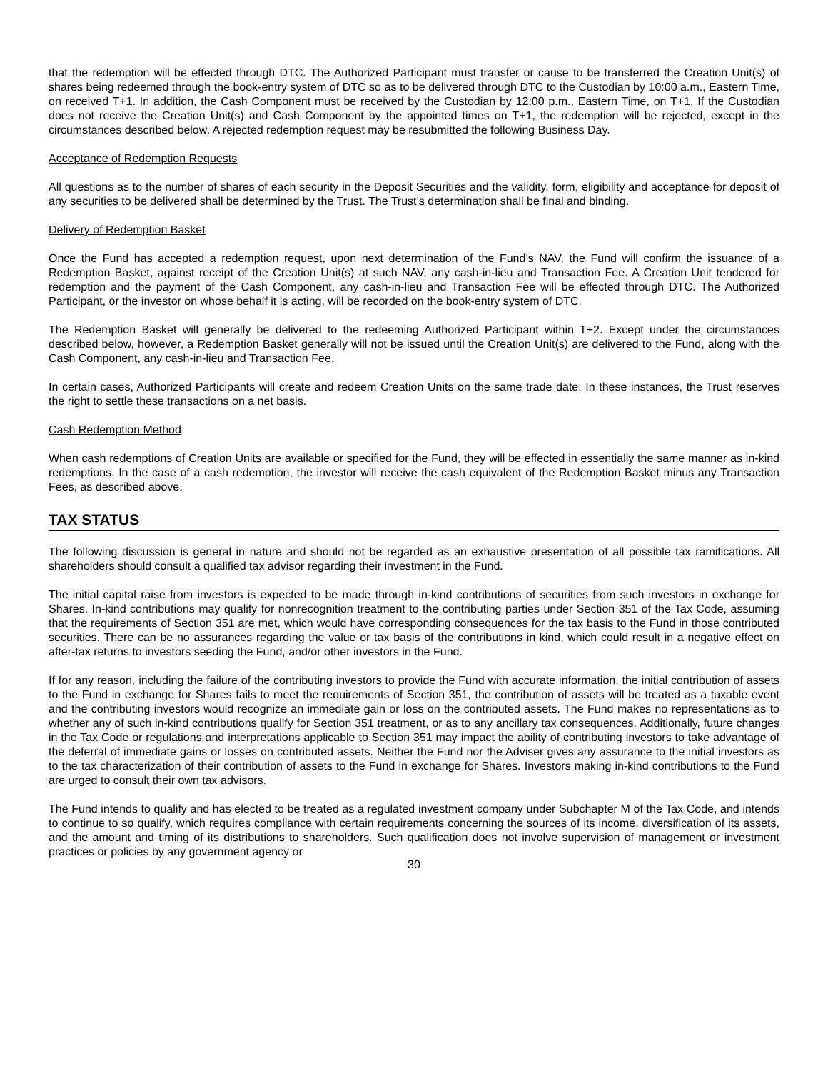that the redemption will be effected through DTC. The Authorized Participant must transfer or cause to be transferred the Creation Unit(s) of shares being redeemed through the book-entry system of DTC so as to be delivered through DTC to the Custodian by 10:00 a.m., Eastern Time, on received T+1. In addition, the Cash Component must be received by the Custodian by 12:00 p.m., Eastern Time, on T+1. If the Custodian does not receive the Creation Unit(s) and Cash Component by the appointed times on T+1, the redemption will be rejected, except in the circumstances described below. A rejected redemption request may be resubmitted the following Business Day.
Acceptance of Redemption Requests
All questions as to the number of shares of each security in the Deposit Securities and the validity, form, eligibility and acceptance for deposit of any securities to be delivered shall be determined by the Trust. The Trust’s determination shall be final and binding.
Delivery of Redemption Basket
Once the Fund has accepted a redemption request, upon next determination of the Fund’s NAV, the Fund will confirm the issuance of a Redemption Basket, against receipt of the Creation Unit(s) at such NAV, any cash-in-lieu and Transaction Fee. A Creation Unit tendered for redemption and the payment of the Cash Component, any cash-in-lieu and Transaction Fee will be effected through DTC. The Authorized Participant, or the investor on whose behalf it is acting, will be recorded on the book-entry system of DTC.
The Redemption Basket will generally be delivered to the redeeming Authorized Participant within T+2. Except under the circumstances described below, however, a Redemption Basket generally will not be issued until the Creation Unit(s) are delivered to the Fund, along with the Cash Component, any cash-in-lieu and Transaction Fee.
In certain cases, Authorized Participants will create and redeem Creation Units on the same trade date. In these instances, the Trust reserves the right to settle these transactions on a net basis.
Cash Redemption Method
When cash redemptions of Creation Units are available or specified for the Fund, they will be effected in essentially the same manner as in-kind redemptions. In the case of a cash redemption, the investor will receive the cash equivalent of the Redemption Basket minus any Transaction Fees, as described above.
TAX STATUS
The following discussion is general in nature and should not be regarded as an exhaustive presentation of all possible tax ramifications. All shareholders should consult a qualified tax advisor regarding their investment in the Fund.
The initial capital raise from investors is expected to be made through in-kind contributions of securities from such investors in exchange for Shares. In-kind contributions may qualify for nonrecognition treatment to the contributing parties under Section 351 of the Tax Code, assuming that the requirements of Section 351 are met, which would have corresponding consequences for the tax basis to the Fund in those contributed securities. There can be no assurances regarding the value or tax basis of the contributions in kind, which could result in a negative effect on after-tax returns to investors seeding the Fund, and/or other investors in the Fund.
If for any reason, including the failure of the contributing investors to provide the Fund with accurate information, the initial contribution of assets to the Fund in exchange for Shares fails to meet the requirements of Section 351, the contribution of assets will be treated as a taxable event and the contributing investors would recognize an immediate gain or loss on the contributed assets. The Fund makes no representations as to whether any of such in-kind contributions qualify for Section 351 treatment, or as to any ancillary tax consequences. Additionally, future changes in the Tax Code or regulations and interpretations applicable to Section 351 may impact the ability of contributing investors to take advantage of the deferral of immediate gains or losses on contributed assets. Neither the Fund nor the Adviser gives any assurance to the initial investors as to the tax characterization of their contribution of assets to the Fund in exchange for Shares. Investors making in-kind contributions to the Fund are urged to consult their own tax advisors.
The Fund intends to qualify and has elected to be treated as a regulated investment company under Subchapter M of the Tax Code, and intends to continue to so qualify, which requires compliance with certain requirements concerning the sources of its income, diversification of its assets, and the amount and timing of its distributions to shareholders. Such qualification does not involve supervision of management or investment practices or policies by any government agency or
30